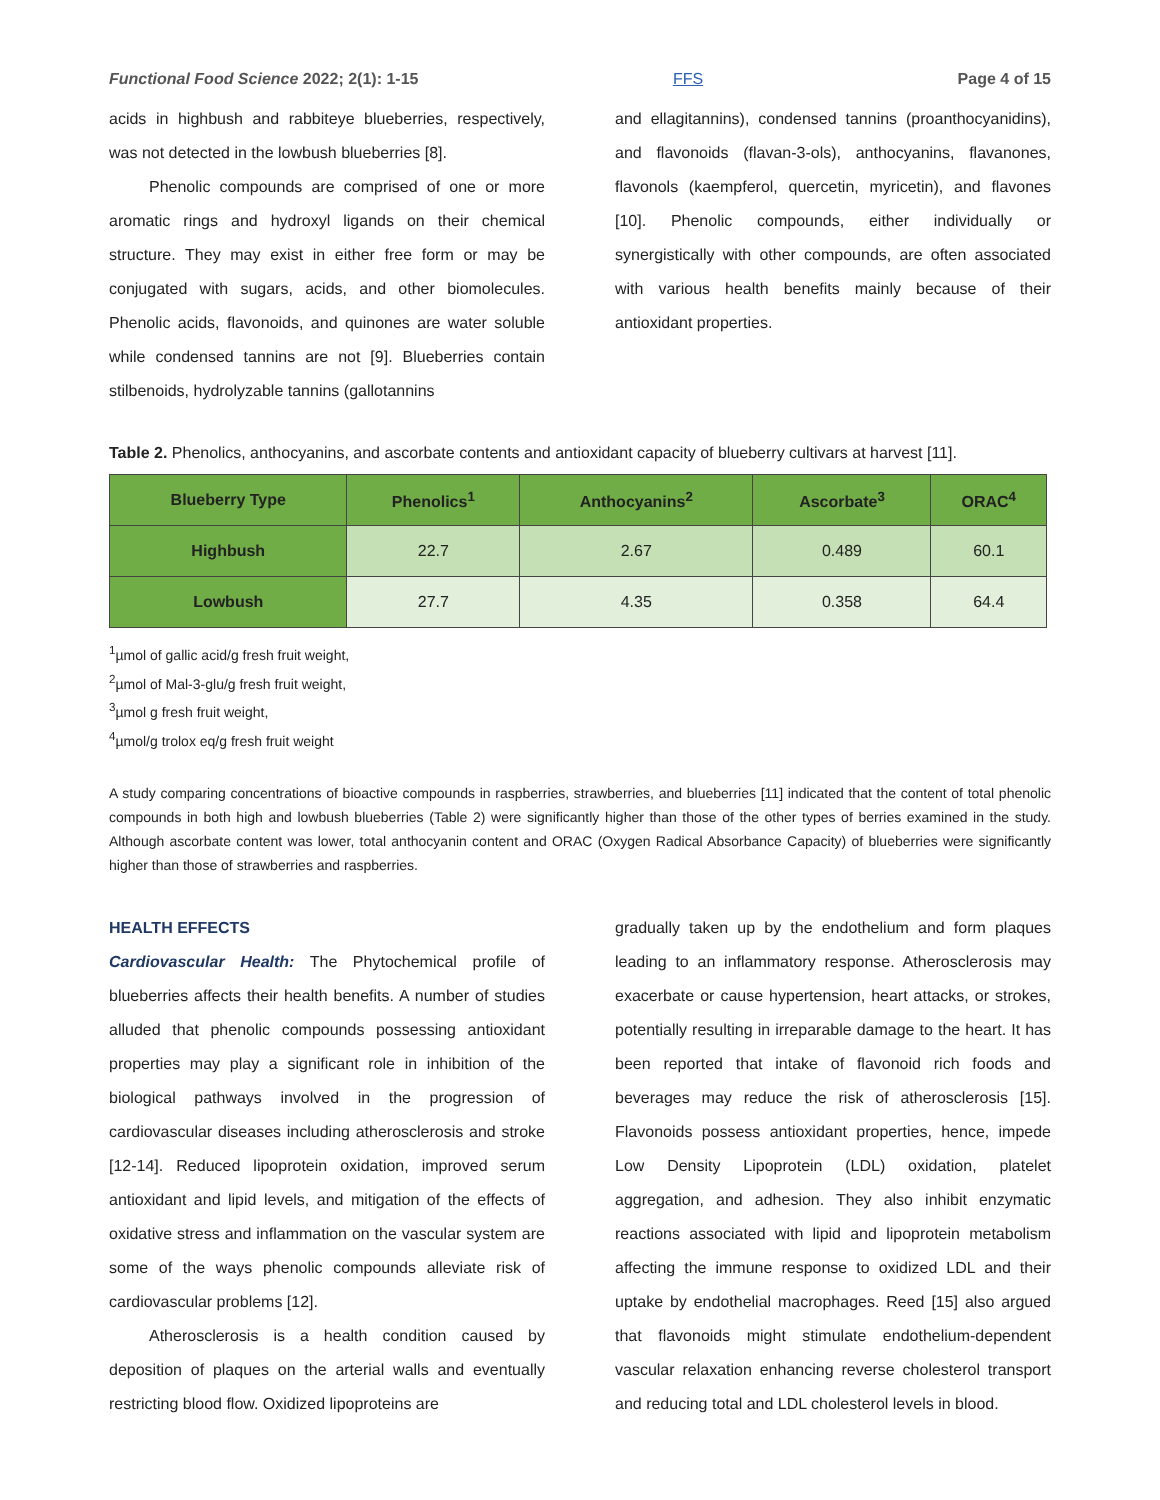Functional Food Science 2022; 2(1): 1-15 FFS Page 4 of 15
acids in highbush and rabbiteye blueberries, respectively, was not detected in the lowbush blueberries [8].
Phenolic compounds are comprised of one or more aromatic rings and hydroxyl ligands on their chemical structure. They may exist in either free form or may be conjugated with sugars, acids, and other biomolecules. Phenolic acids, flavonoids, and quinones are water soluble while condensed tannins are not [9]. Blueberries contain stilbenoids, hydrolyzable tannins (gallotannins
and ellagitannins), condensed tannins (proanthocyanidins), and flavonoids (flavan-3-ols), anthocyanins, flavanones, flavonols (kaempferol, quercetin, myricetin), and flavones [10]. Phenolic compounds, either individually or synergistically with other compounds, are often associated with various health benefits mainly because of their antioxidant properties.
Table 2. Phenolics, anthocyanins, and ascorbate contents and antioxidant capacity of blueberry cultivars at harvest [11].
| Blueberry Type | Phenolics<sup>1</sup> | Anthocyanins<sup>2</sup> | Ascorbate<sup>3</sup> | ORAC<sup>4</sup> |
| --- | --- | --- | --- | --- |
| Highbush | 22.7 | 2.67 | 0.489 | 60.1 |
| Lowbush | 27.7 | 4.35 | 0.358 | 64.4 |
<sup>1</sup> µmol of gallic acid/g fresh fruit weight,
<sup>2</sup> µmol of Mal-3-glu/g fresh fruit weight,
<sup>3</sup> µmol g fresh fruit weight,
<sup>4</sup> µmol/g trolox eq/g fresh fruit weight
A study comparing concentrations of bioactive compounds in raspberries, strawberries, and blueberries [11] indicated that the content of total phenolic compounds in both high and lowbush blueberries (Table 2) were significantly higher than those of the other types of berries examined in the study. Although ascorbate content was lower, total anthocyanin content and ORAC (Oxygen Radical Absorbance Capacity) of blueberries were significantly higher than those of strawberries and raspberries.
HEALTH EFFECTS
Cardiovascular Health: The Phytochemical profile of blueberries affects their health benefits. A number of studies alluded that phenolic compounds possessing antioxidant properties may play a significant role in inhibition of the biological pathways involved in the progression of cardiovascular diseases including atherosclerosis and stroke [12-14]. Reduced lipoprotein oxidation, improved serum antioxidant and lipid levels, and mitigation of the effects of oxidative stress and inflammation on the vascular system are some of the ways phenolic compounds alleviate risk of cardiovascular problems [12].
Atherosclerosis is a health condition caused by deposition of plaques on the arterial walls and eventually restricting blood flow. Oxidized lipoproteins are
gradually taken up by the endothelium and form plaques leading to an inflammatory response. Atherosclerosis may exacerbate or cause hypertension, heart attacks, or strokes, potentially resulting in irreparable damage to the heart. It has been reported that intake of flavonoid rich foods and beverages may reduce the risk of atherosclerosis [15]. Flavonoids possess antioxidant properties, hence, impede Low Density Lipoprotein (LDL) oxidation, platelet aggregation, and adhesion. They also inhibit enzymatic reactions associated with lipid and lipoprotein metabolism affecting the immune response to oxidized LDL and their uptake by endothelial macrophages. Reed [15] also argued that flavonoids might stimulate endothelium-dependent vascular relaxation enhancing reverse cholesterol transport and reducing total and LDL cholesterol levels in blood.